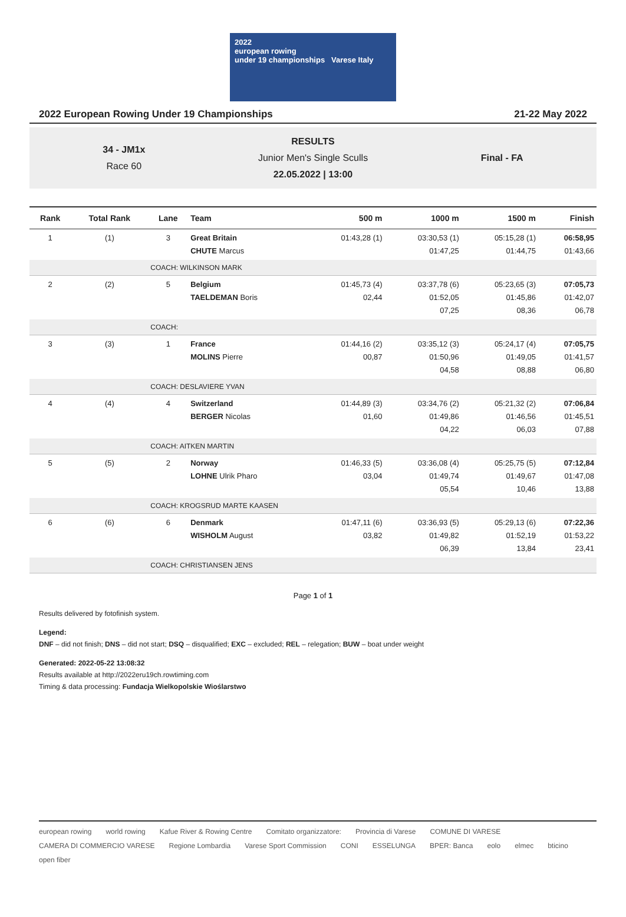2022
european rowing
under 19 championships Varese Italy
2022 European Rowing Under 19 Championships 21-22 May 2022
34 - JM1x
Race 60
RESULTS
Junior Men's Single Sculls
22.05.2022 | 13:00
Final - FA
| Rank | Total Rank | Lane | Team | 500 m | 1000 m | 1500 m | Finish |
| --- | --- | --- | --- | --- | --- | --- | --- |
| 1 | (1) | 3 | Great Britain CHUTE Marcus | 01:43,28 (1) | 03:30,53 (1) 01:47,25 | 05:15,28 (1) 01:44,75 | 06:58,95 01:43,66 |
| | | COACH: WILKINSON MARK | | | | | |
| 2 | (2) | 5 | Belgium TAELDEMAN Boris | 01:45,73 (4) 02,44 | 03:37,78 (6) 01:52,05 07,25 | 05:23,65 (3) 01:45,86 08,36 | 07:05,73 01:42,07 06,78 |
| | | COACH: | | | | | |
| 3 | (3) | 1 | France MOLINS Pierre | 01:44,16 (2) 00,87 | 03:35,12 (3) 01:50,96 04,58 | 05:24,17 (4) 01:49,05 08,88 | 07:05,75 01:41,57 06,80 |
| | | COACH: DESLAVIERE YVAN | | | | | |
| 4 | (4) | 4 | Switzerland BERGER Nicolas | 01:44,89 (3) 01,60 | 03:34,76 (2) 01:49,86 04,22 | 05:21,32 (2) 01:46,56 06,03 | 07:06,84 01:45,51 07,88 |
| | | COACH: AITKEN MARTIN | | | | | |
| 5 | (5) | 2 | Norway LOHNE Ulrik Pharo | 01:46,33 (5) 03,04 | 03:36,08 (4) 01:49,74 05,54 | 05:25,75 (5) 01:49,67 10,46 | 07:12,84 01:47,08 13,88 |
| | | COACH: KROGSRUD MARTE KAASEN | | | | | |
| 6 | (6) | 6 | Denmark WISHOLM August | 01:47,11 (6) 03,82 | 03:36,93 (5) 01:49,82 06,39 | 05:29,13 (6) 01:52,19 13,84 | 07:22,36 01:53,22 23,41 |
| | | COACH: CHRISTIANSEN JENS | | | | | |
Page 1 of 1
Results delivered by fotofinish system.
Legend:
DNF – did not finish; DNS – did not start; DSQ – disqualified; EXC – excluded; REL – relegation; BUW – boat under weight
Generated: 2022-05-22 13:08:32
Results available at http://2022eru19ch.rowtiming.com
Timing & data processing: Fundacja Wielkopolskie Wioślarstwo
european rowing world rowing Kafue River & Rowing Centre Comitato organizzatore: Provincia di Varese COMUNE DI VARESE CAMERA DI COMMERCIO VARESE Regione Lombardia Varese Sport Commission CONI ESSELUNGA BPER: Banca eolo elmec bticino open fiber